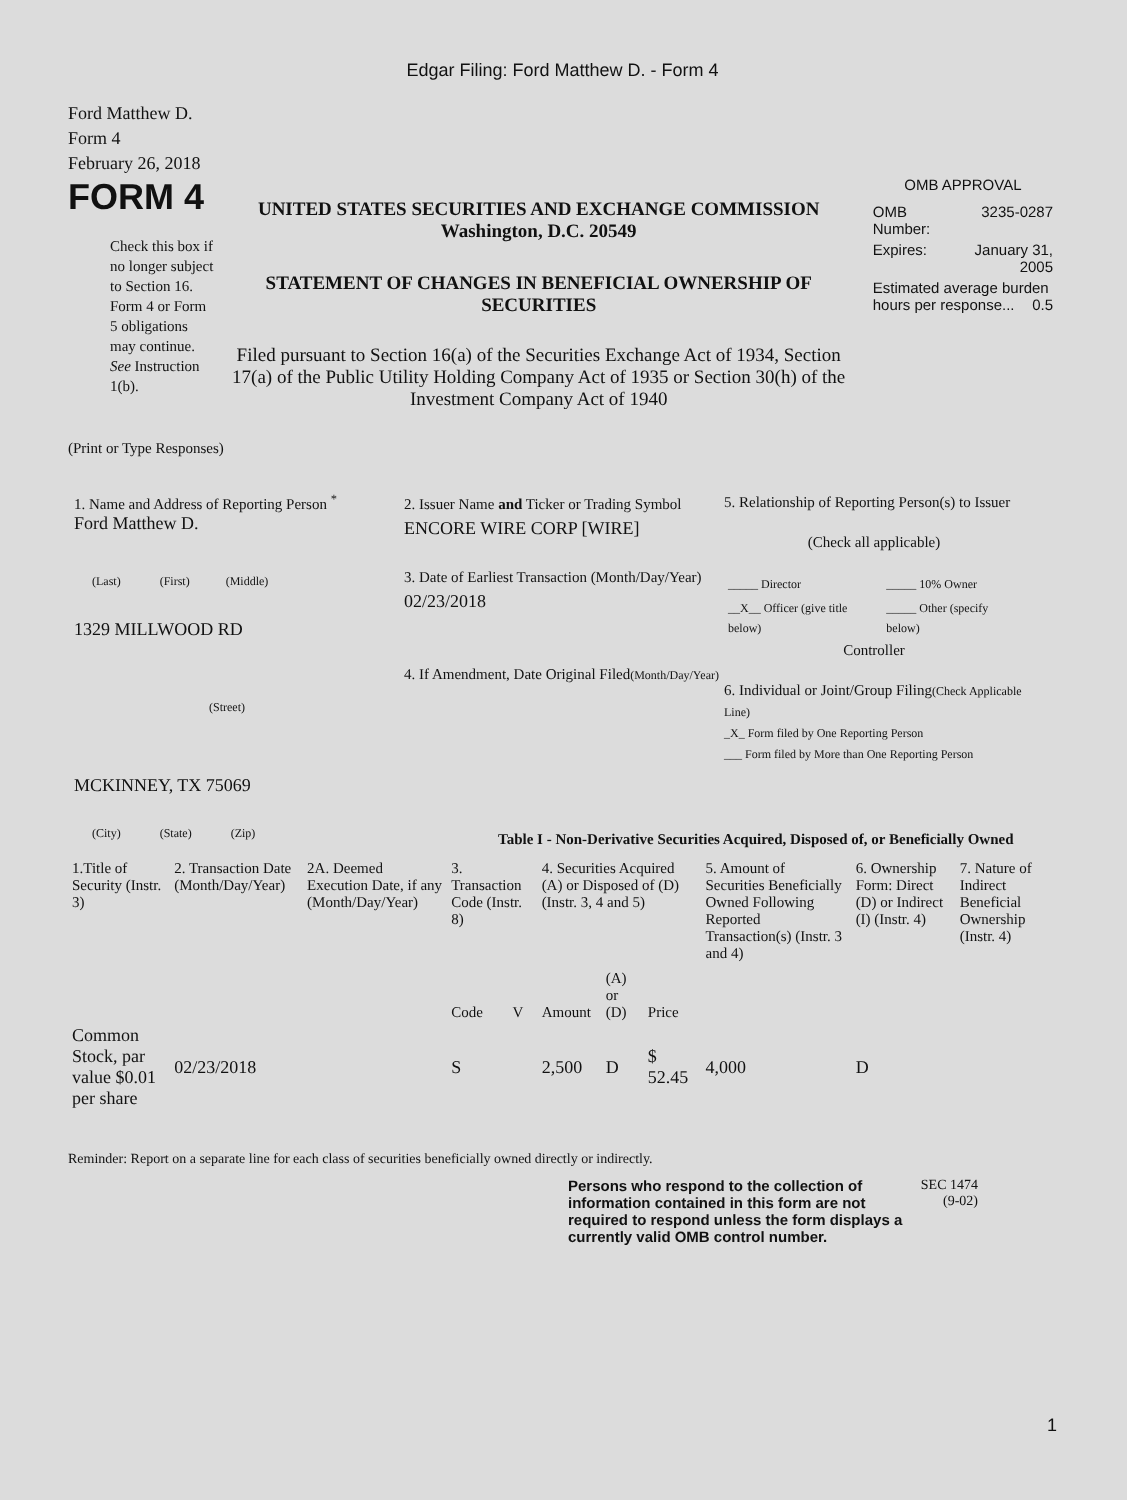Edgar Filing: Ford Matthew D. - Form 4
Ford Matthew D.
Form 4
February 26, 2018
FORM 4
Check this box if no longer subject to Section 16. Form 4 or Form 5 obligations may continue. See Instruction 1(b).
UNITED STATES SECURITIES AND EXCHANGE COMMISSION
Washington, D.C. 20549
STATEMENT OF CHANGES IN BENEFICIAL OWNERSHIP OF SECURITIES
Filed pursuant to Section 16(a) of the Securities Exchange Act of 1934, Section 17(a) of the Public Utility Holding Company Act of 1935 or Section 30(h) of the Investment Company Act of 1940
OMB APPROVAL
| OMB Number: | 3235-0287 |
| Expires: | January 31, 2005 |
| Estimated average burden hours per response... 0.5 | |
(Print or Type Responses)
1. Name and Address of Reporting Person <sup>*</sup>
Ford Matthew D.
(Last) (First) (Middle)
1329 MILLWOOD RD
(Street)
MCKINNEY, TX 75069
(City) (State) (Zip)
2. Issuer Name and Ticker or Trading Symbol
ENCORE WIRE CORP [WIRE]
3. Date of Earliest Transaction (Month/Day/Year)
02/23/2018
4. If Amendment, Date Original Filed(Month/Day/Year)
5. Relationship of Reporting Person(s) to Issuer
(Check all applicable)
| _____ Director | _____ 10% Owner |
| __X__ Officer (give title below) | _____ Other (specify below) |
Controller
6. Individual or Joint/Group Filing(Check Applicable Line)
_X_ Form filed by One Reporting Person
___ Form filed by More than One Reporting Person
Table I - Non-Derivative Securities Acquired, Disposed of, or Beneficially Owned
| 1.Title of Security (Instr. 3) | 2. Transaction Date (Month/Day/Year) | 2A. Deemed Execution Date, if any (Month/Day/Year) | 3. Transaction Code (Instr. 8) | | 4. Securities Acquired (A) or Disposed of (D) (Instr. 3, 4 and 5) | | | 5. Amount of Securities Beneficially Owned Following Reported Transaction(s) (Instr. 3 and 4) | 6. Ownership Form: Direct (D) or Indirect (I) (Instr. 4) | 7. Nature of Indirect Beneficial Ownership (Instr. 4) |
| --- | --- | --- | --- | --- | --- | --- | --- | --- | --- | --- |
| | | | Code | V | Amount | (A) or (D) | Price | | | |
| Common Stock, par value $0.01 per share | 02/23/2018 | | S | | 2,500 | D | $ 52.45 | 4,000 | D | |
Reminder: Report on a separate line for each class of securities beneficially owned directly or indirectly.
Persons who respond to the collection of information contained in this form are not required to respond unless the form displays a currently valid OMB control number.
SEC 1474 (9-02)
1